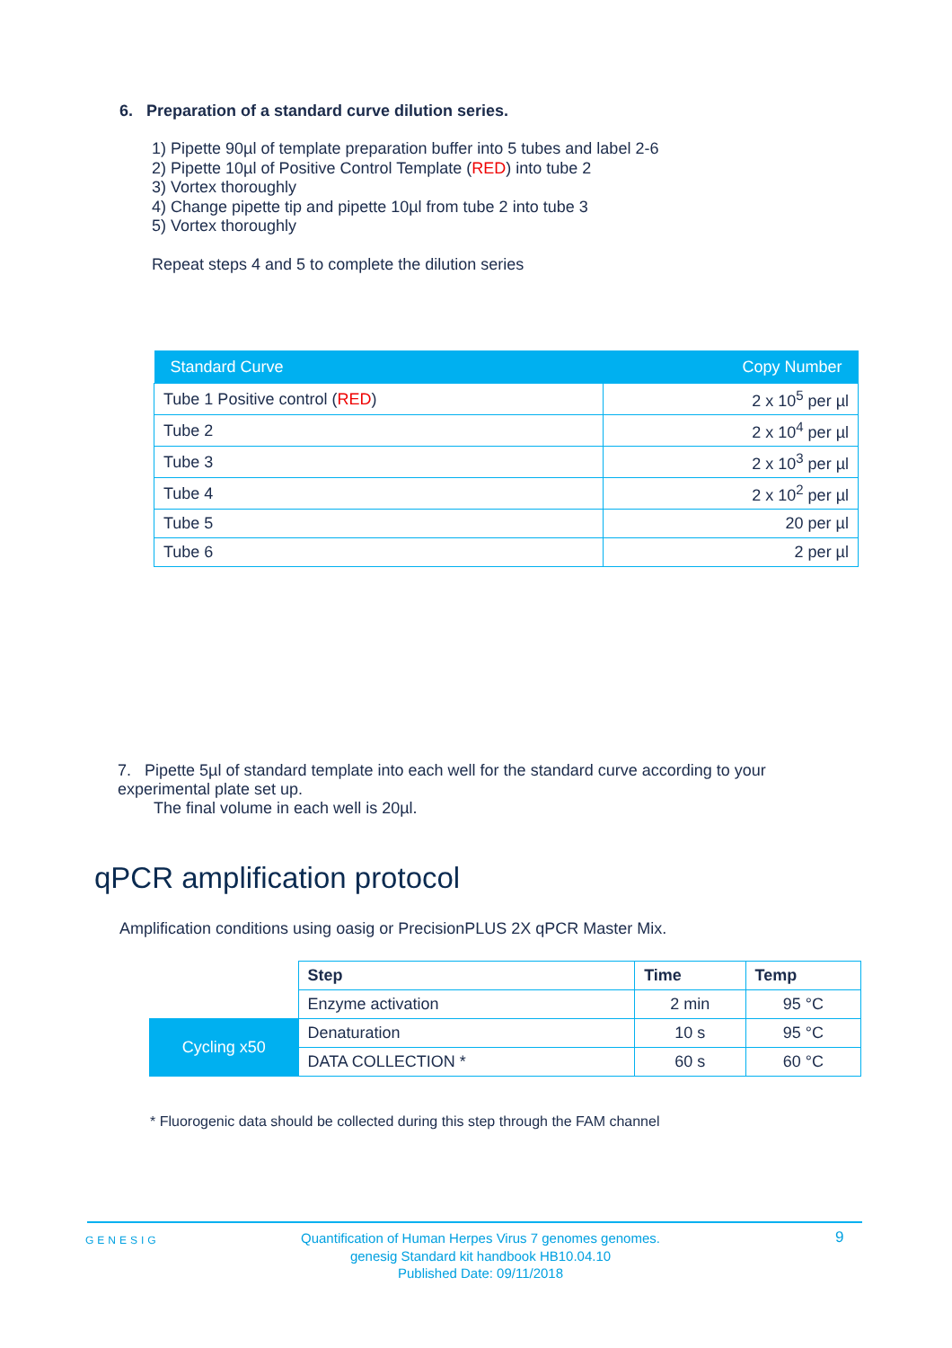6. Preparation of a standard curve dilution series.
1) Pipette 90µl of template preparation buffer into 5 tubes and label 2-6
2) Pipette 10µl of Positive Control Template (RED) into tube 2
3) Vortex thoroughly
4) Change pipette tip and pipette 10µl from tube 2 into tube 3
5) Vortex thoroughly
Repeat steps 4 and 5 to complete the dilution series
| Standard Curve | Copy Number |
| --- | --- |
| Tube 1 Positive control ( RED ) | 2 x 10<sup>5</sup> per µl |
| Tube 2 | 2 x 10<sup>4</sup> per µl |
| Tube 3 | 2 x 10<sup>3</sup> per µl |
| Tube 4 | 2 x 10<sup>2</sup> per µl |
| Tube 5 | 20 per µl |
| Tube 6 | 2 per µl |
7. Pipette 5µl of standard template into each well for the standard curve according to your experimental plate set up.
The final volume in each well is 20µl.
qPCR amplification protocol
Amplification conditions using oasig or PrecisionPLUS 2X qPCR Master Mix.
| | Step | Time | Temp |
| | Enzyme activation | 2 min | 95 °C |
| Cycling x50 | Denaturation | 10 s | 95 °C |
| | DATA COLLECTION * | 60 s | 60 °C |
* Fluorogenic data should be collected during this step through the FAM channel
GENESIG
Quantification of Human Herpes Virus 7 genomes genomes.
genesig Standard kit handbook HB10.04.10
Published Date: 09/11/2018
9